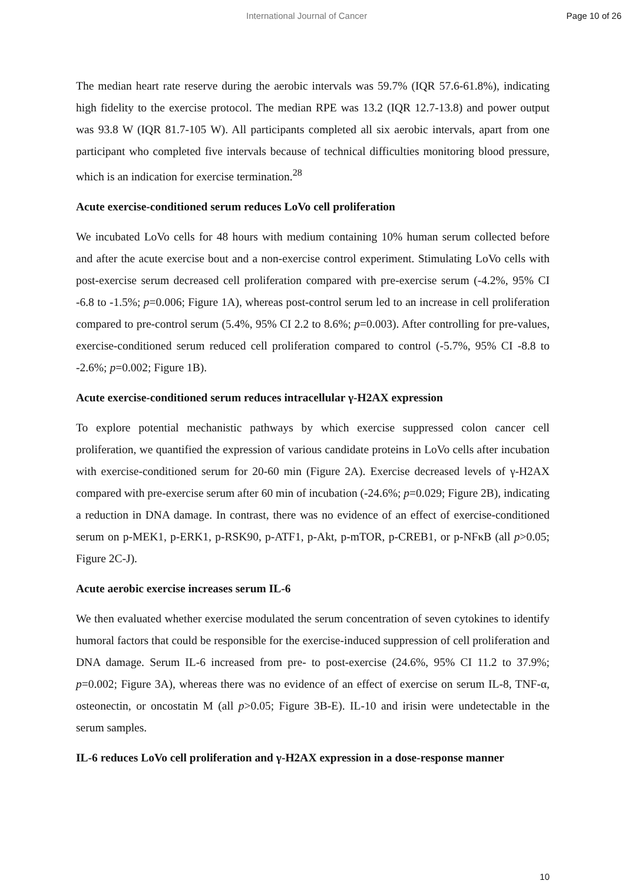International Journal of Cancer Page 10 of 26
The median heart rate reserve during the aerobic intervals was 59.7% (IQR 57.6-61.8%), indicating high fidelity to the exercise protocol. The median RPE was 13.2 (IQR 12.7-13.8) and power output was 93.8 W (IQR 81.7-105 W). All participants completed all six aerobic intervals, apart from one participant who completed five intervals because of technical difficulties monitoring blood pressure, which is an indication for exercise termination.<sup>28</sup>
Acute exercise-conditioned serum reduces LoVo cell proliferation
We incubated LoVo cells for 48 hours with medium containing 10% human serum collected before and after the acute exercise bout and a non-exercise control experiment. Stimulating LoVo cells with post-exercise serum decreased cell proliferation compared with pre-exercise serum (-4.2%, 95% CI -6.8 to -1.5%; p=0.006; Figure 1A), whereas post-control serum led to an increase in cell proliferation compared to pre-control serum (5.4%, 95% CI 2.2 to 8.6%; p=0.003). After controlling for pre-values, exercise-conditioned serum reduced cell proliferation compared to control (-5.7%, 95% CI -8.8 to -2.6%; p=0.002; Figure 1B).
Acute exercise-conditioned serum reduces intracellular γ-H2AX expression
To explore potential mechanistic pathways by which exercise suppressed colon cancer cell proliferation, we quantified the expression of various candidate proteins in LoVo cells after incubation with exercise-conditioned serum for 20-60 min (Figure 2A). Exercise decreased levels of γ-H2AX compared with pre-exercise serum after 60 min of incubation (-24.6%; p=0.029; Figure 2B), indicating a reduction in DNA damage. In contrast, there was no evidence of an effect of exercise-conditioned serum on p-MEK1, p-ERK1, p-RSK90, p-ATF1, p-Akt, p-mTOR, p-CREB1, or p-NFκB (all p>0.05; Figure 2C-J).
Acute aerobic exercise increases serum IL-6
We then evaluated whether exercise modulated the serum concentration of seven cytokines to identify humoral factors that could be responsible for the exercise-induced suppression of cell proliferation and DNA damage. Serum IL-6 increased from pre- to post-exercise (24.6%, 95% CI 11.2 to 37.9%; p=0.002; Figure 3A), whereas there was no evidence of an effect of exercise on serum IL-8, TNF-α, osteonectin, or oncostatin M (all p>0.05; Figure 3B-E). IL-10 and irisin were undetectable in the serum samples.
IL-6 reduces LoVo cell proliferation and γ-H2AX expression in a dose-response manner
10